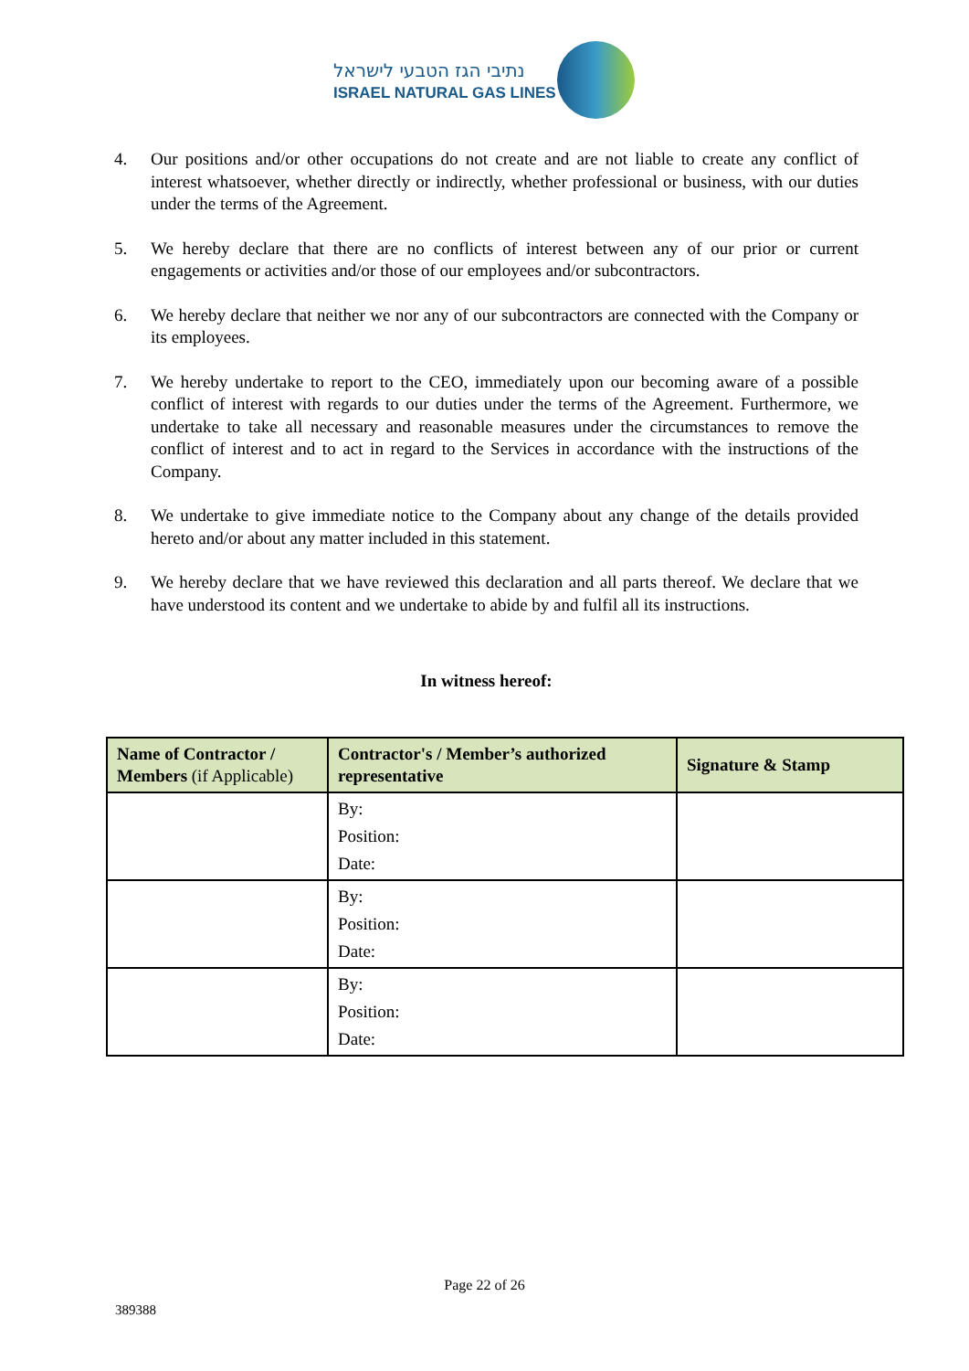נתיבי הגז הטבעי לישראל
ISRAEL NATURAL GAS LINES
4. Our positions and/or other occupations do not create and are not liable to create any conflict of interest whatsoever, whether directly or indirectly, whether professional or business, with our duties under the terms of the Agreement.
5. We hereby declare that there are no conflicts of interest between any of our prior or current engagements or activities and/or those of our employees and/or subcontractors.
6. We hereby declare that neither we nor any of our subcontractors are connected with the Company or its employees.
7. We hereby undertake to report to the CEO, immediately upon our becoming aware of a possible conflict of interest with regards to our duties under the terms of the Agreement. Furthermore, we undertake to take all necessary and reasonable measures under the circumstances to remove the conflict of interest and to act in regard to the Services in accordance with the instructions of the Company.
8. We undertake to give immediate notice to the Company about any change of the details provided hereto and/or about any matter included in this statement.
9. We hereby declare that we have reviewed this declaration and all parts thereof. We declare that we have understood its content and we undertake to abide by and fulfil all its instructions.
In witness hereof:
| Name of Contractor / Members (if Applicable) | Contractor's / Member’s authorized representative | Signature & Stamp |
| --- | --- | --- |
| | By: Position: Date: | |
| | By: Position: Date: | |
| | By: Position: Date: | |
Page 22 of 26
389388